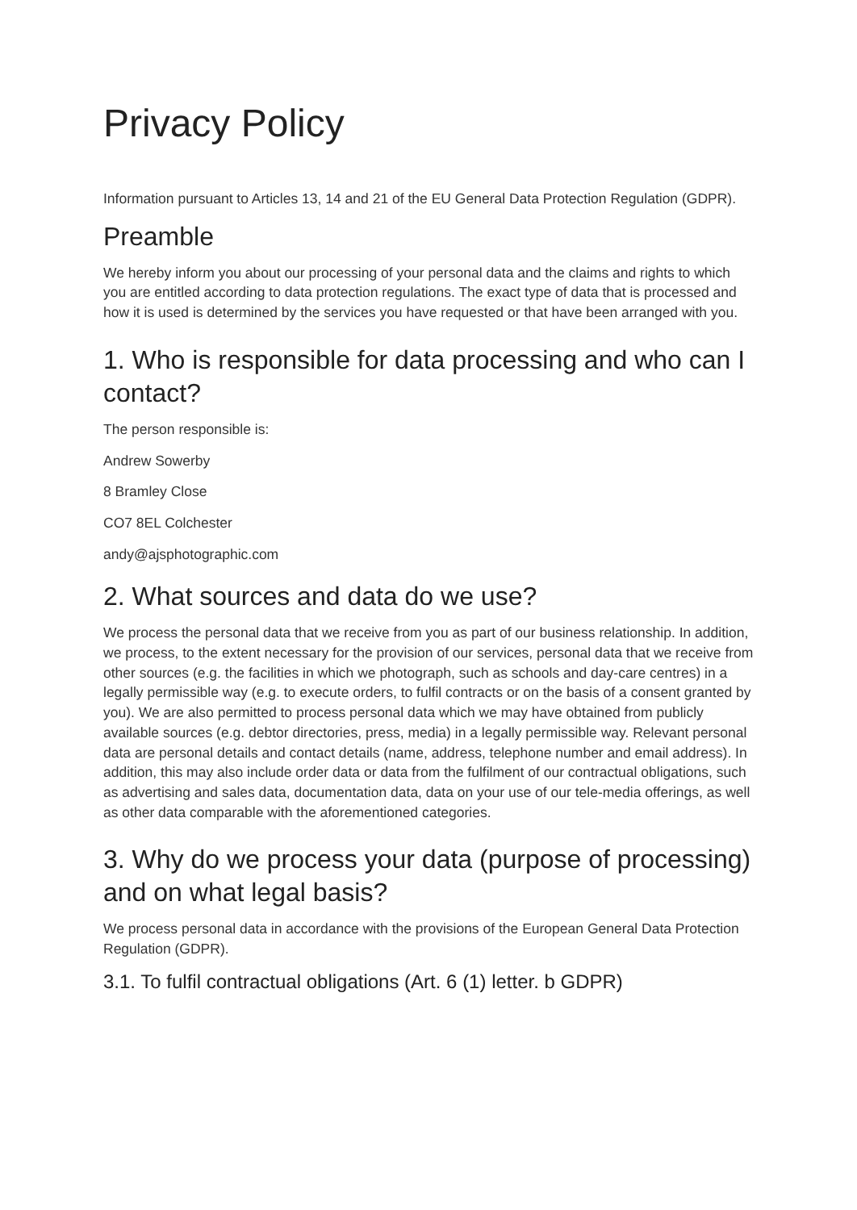Privacy Policy
Information pursuant to Articles 13, 14 and 21 of the EU General Data Protection Regulation (GDPR).
Preamble
We hereby inform you about our processing of your personal data and the claims and rights to which you are entitled according to data protection regulations. The exact type of data that is processed and how it is used is determined by the services you have requested or that have been arranged with you.
1. Who is responsible for data processing and who can I contact?
The person responsible is:
Andrew Sowerby
8 Bramley Close
CO7 8EL Colchester
andy@ajsphotographic.com
2. What sources and data do we use?
We process the personal data that we receive from you as part of our business relationship. In addition, we process, to the extent necessary for the provision of our services, personal data that we receive from other sources (e.g. the facilities in which we photograph, such as schools and day-care centres) in a legally permissible way (e.g. to execute orders, to fulfil contracts or on the basis of a consent granted by you). We are also permitted to process personal data which we may have obtained from publicly available sources (e.g. debtor directories, press, media) in a legally permissible way. Relevant personal data are personal details and contact details (name, address, telephone number and email address). In addition, this may also include order data or data from the fulfilment of our contractual obligations, such as advertising and sales data, documentation data, data on your use of our tele-media offerings, as well as other data comparable with the aforementioned categories.
3. Why do we process your data (purpose of processing) and on what legal basis?
We process personal data in accordance with the provisions of the European General Data Protection Regulation (GDPR).
3.1. To fulfil contractual obligations (Art. 6 (1) letter. b GDPR)